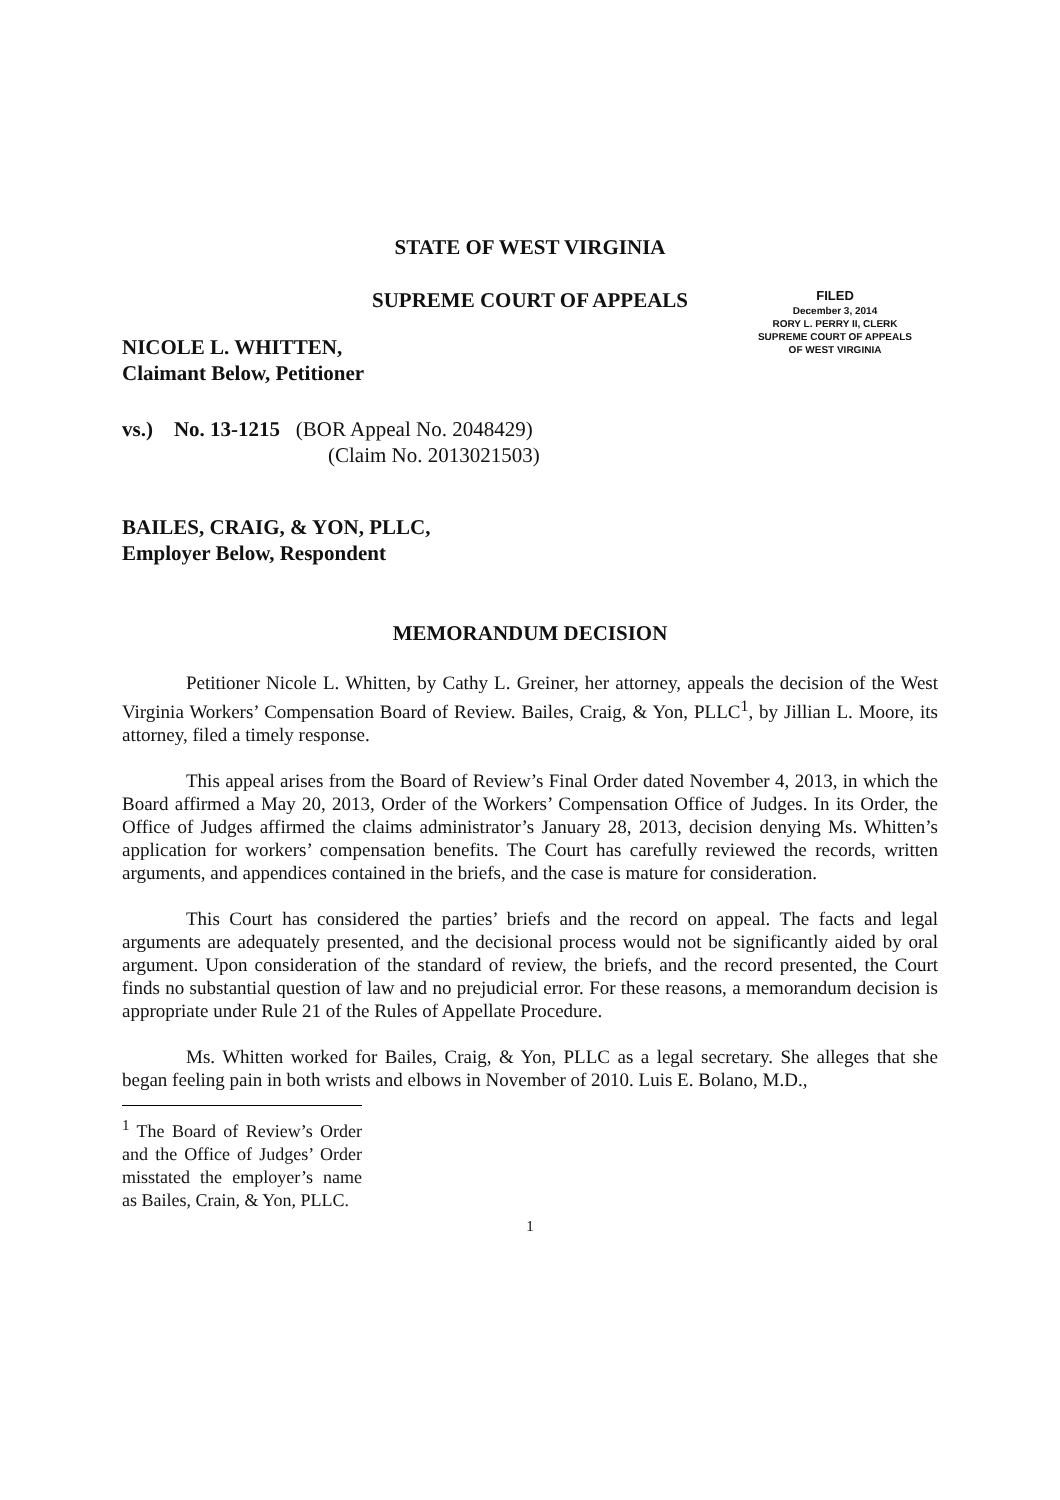STATE OF WEST VIRGINIA
SUPREME COURT OF APPEALS
FILED
December 3, 2014
RORY L. PERRY II, CLERK
SUPREME COURT OF APPEALS
OF WEST VIRGINIA
NICOLE L. WHITTEN,
Claimant Below, Petitioner
vs.) No. 13-1215 (BOR Appeal No. 2048429)
(Claim No. 2013021503)
BAILES, CRAIG, & YON, PLLC,
Employer Below, Respondent
MEMORANDUM DECISION
Petitioner Nicole L. Whitten, by Cathy L. Greiner, her attorney, appeals the decision of the West Virginia Workers’ Compensation Board of Review. Bailes, Craig, & Yon, PLLC<sup>1</sup>, by Jillian L. Moore, its attorney, filed a timely response.
This appeal arises from the Board of Review’s Final Order dated November 4, 2013, in which the Board affirmed a May 20, 2013, Order of the Workers’ Compensation Office of Judges. In its Order, the Office of Judges affirmed the claims administrator’s January 28, 2013, decision denying Ms. Whitten’s application for workers’ compensation benefits. The Court has carefully reviewed the records, written arguments, and appendices contained in the briefs, and the case is mature for consideration.
This Court has considered the parties’ briefs and the record on appeal. The facts and legal arguments are adequately presented, and the decisional process would not be significantly aided by oral argument. Upon consideration of the standard of review, the briefs, and the record presented, the Court finds no substantial question of law and no prejudicial error. For these reasons, a memorandum decision is appropriate under Rule 21 of the Rules of Appellate Procedure.
Ms. Whitten worked for Bailes, Craig, & Yon, PLLC as a legal secretary. She alleges that she began feeling pain in both wrists and elbows in November of 2010. Luis E. Bolano, M.D.,
<sup>1</sup> The Board of Review’s Order and the Office of Judges’ Order misstated the employer’s name as Bailes, Crain, & Yon, PLLC.
1